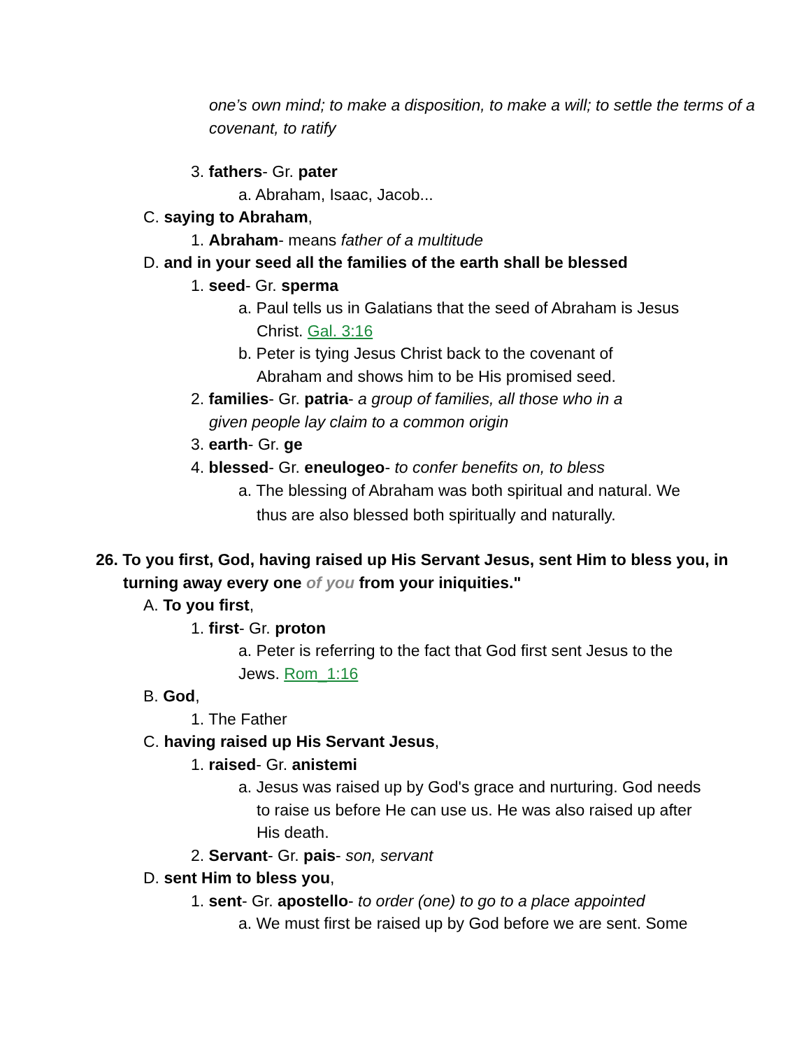one’s own mind; to make a disposition, to make a will; to settle the terms of a covenant, to ratify
3. fathers- Gr. pater
a. Abraham, Isaac, Jacob...
C. saying to Abraham,
1. Abraham- means father of a multitude
D. and in your seed all the families of the earth shall be blessed
1. seed- Gr. sperma
a. Paul tells us in Galatians that the seed of Abraham is Jesus Christ. Gal. 3:16
b. Peter is tying Jesus Christ back to the covenant of Abraham and shows him to be His promised seed.
2. families- Gr. patria- a group of families, all those who in a given people lay claim to a common origin
3. earth- Gr. ge
4. blessed- Gr. eneulogeo- to confer benefits on, to bless
a. The blessing of Abraham was both spiritual and natural. We thus are also blessed both spiritually and naturally.
26. To you first, God, having raised up His Servant Jesus, sent Him to bless you, in turning away every one of you from your iniquities."
A. To you first,
1. first- Gr. proton
a. Peter is referring to the fact that God first sent Jesus to the Jews. Rom_1:16
B. God,
1. The Father
C. having raised up His Servant Jesus,
1. raised- Gr. anistemi
a. Jesus was raised up by God's grace and nurturing. God needs to raise us before He can use us. He was also raised up after His death.
2. Servant- Gr. pais- son, servant
D. sent Him to bless you,
1. sent- Gr. apostello- to order (one) to go to a place appointed
a. We must first be raised up by God before we are sent. Some